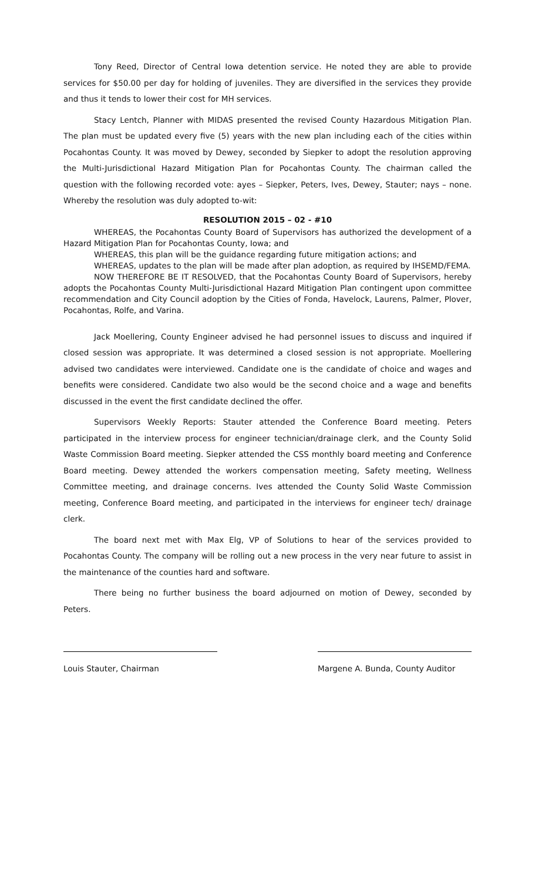Tony Reed, Director of Central Iowa detention service. He noted they are able to provide services for $50.00 per day for holding of juveniles. They are diversified in the services they provide and thus it tends to lower their cost for MH services.
Stacy Lentch, Planner with MIDAS presented the revised County Hazardous Mitigation Plan. The plan must be updated every five (5) years with the new plan including each of the cities within Pocahontas County. It was moved by Dewey, seconded by Siepker to adopt the resolution approving the Multi-Jurisdictional Hazard Mitigation Plan for Pocahontas County. The chairman called the question with the following recorded vote: ayes – Siepker, Peters, Ives, Dewey, Stauter; nays – none. Whereby the resolution was duly adopted to-wit:
RESOLUTION 2015 – 02 - #10
WHEREAS, the Pocahontas County Board of Supervisors has authorized the development of a Hazard Mitigation Plan for Pocahontas County, Iowa; and
WHEREAS, this plan will be the guidance regarding future mitigation actions; and
WHEREAS, updates to the plan will be made after plan adoption, as required by IHSEMD/FEMA.
NOW THEREFORE BE IT RESOLVED, that the Pocahontas County Board of Supervisors, hereby adopts the Pocahontas County Multi-Jurisdictional Hazard Mitigation Plan contingent upon committee recommendation and City Council adoption by the Cities of Fonda, Havelock, Laurens, Palmer, Plover, Pocahontas, Rolfe, and Varina.
Jack Moellering, County Engineer advised he had personnel issues to discuss and inquired if closed session was appropriate. It was determined a closed session is not appropriate. Moellering advised two candidates were interviewed. Candidate one is the candidate of choice and wages and benefits were considered. Candidate two also would be the second choice and a wage and benefits discussed in the event the first candidate declined the offer.
Supervisors Weekly Reports: Stauter attended the Conference Board meeting. Peters participated in the interview process for engineer technician/drainage clerk, and the County Solid Waste Commission Board meeting. Siepker attended the CSS monthly board meeting and Conference Board meeting. Dewey attended the workers compensation meeting, Safety meeting, Wellness Committee meeting, and drainage concerns. Ives attended the County Solid Waste Commission meeting, Conference Board meeting, and participated in the interviews for engineer tech/ drainage clerk.
The board next met with Max Elg, VP of Solutions to hear of the services provided to Pocahontas County. The company will be rolling out a new process in the very near future to assist in the maintenance of the counties hard and software.
There being no further business the board adjourned on motion of Dewey, seconded by Peters.
Louis Stauter, Chairman Margene A. Bunda, County Auditor